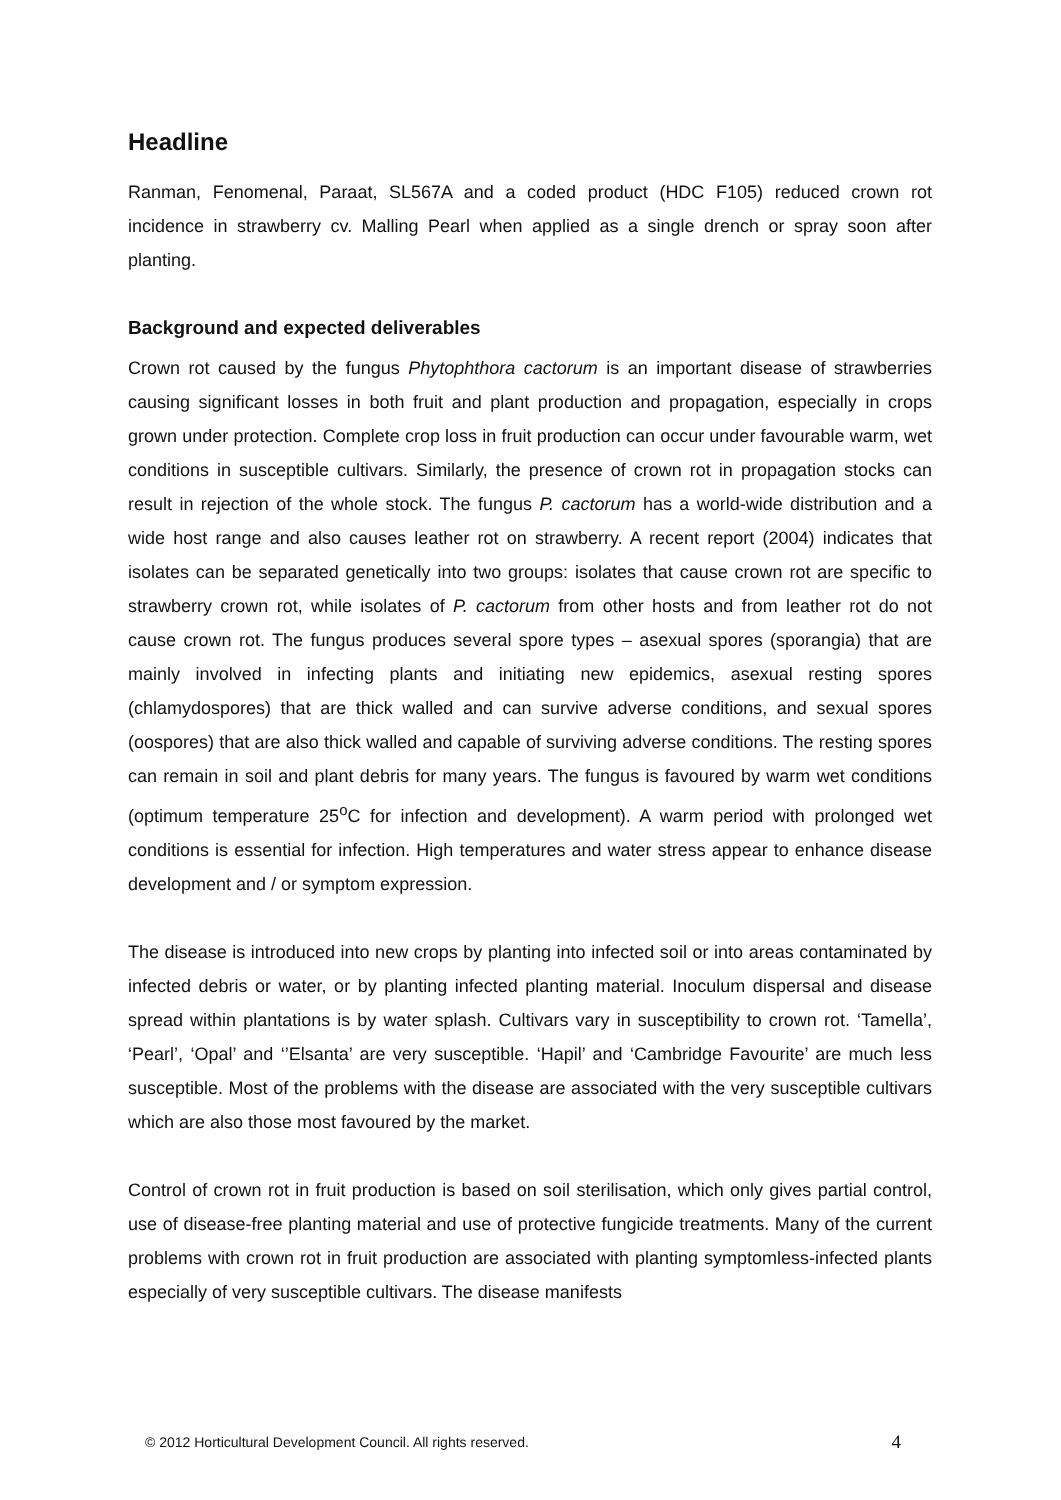Headline
Ranman, Fenomenal, Paraat, SL567A and a coded product (HDC F105) reduced crown rot incidence in strawberry cv. Malling Pearl when applied as a single drench or spray soon after planting.
Background and expected deliverables
Crown rot caused by the fungus Phytophthora cactorum is an important disease of strawberries causing significant losses in both fruit and plant production and propagation, especially in crops grown under protection. Complete crop loss in fruit production can occur under favourable warm, wet conditions in susceptible cultivars. Similarly, the presence of crown rot in propagation stocks can result in rejection of the whole stock. The fungus P. cactorum has a world-wide distribution and a wide host range and also causes leather rot on strawberry. A recent report (2004) indicates that isolates can be separated genetically into two groups: isolates that cause crown rot are specific to strawberry crown rot, while isolates of P. cactorum from other hosts and from leather rot do not cause crown rot. The fungus produces several spore types – asexual spores (sporangia) that are mainly involved in infecting plants and initiating new epidemics, asexual resting spores (chlamydospores) that are thick walled and can survive adverse conditions, and sexual spores (oospores) that are also thick walled and capable of surviving adverse conditions. The resting spores can remain in soil and plant debris for many years. The fungus is favoured by warm wet conditions (optimum temperature 25<sup>o</sup>C for infection and development). A warm period with prolonged wet conditions is essential for infection. High temperatures and water stress appear to enhance disease development and / or symptom expression.
The disease is introduced into new crops by planting into infected soil or into areas contaminated by infected debris or water, or by planting infected planting material. Inoculum dispersal and disease spread within plantations is by water splash. Cultivars vary in susceptibility to crown rot. ‘Tamella’, ‘Pearl’, ‘Opal’ and ‘’Elsanta’ are very susceptible. ‘Hapil’ and ‘Cambridge Favourite’ are much less susceptible. Most of the problems with the disease are associated with the very susceptible cultivars which are also those most favoured by the market.
Control of crown rot in fruit production is based on soil sterilisation, which only gives partial control, use of disease-free planting material and use of protective fungicide treatments. Many of the current problems with crown rot in fruit production are associated with planting symptomless-infected plants especially of very susceptible cultivars. The disease manifests
© 2012 Horticultural Development Council. All rights reserved. 4